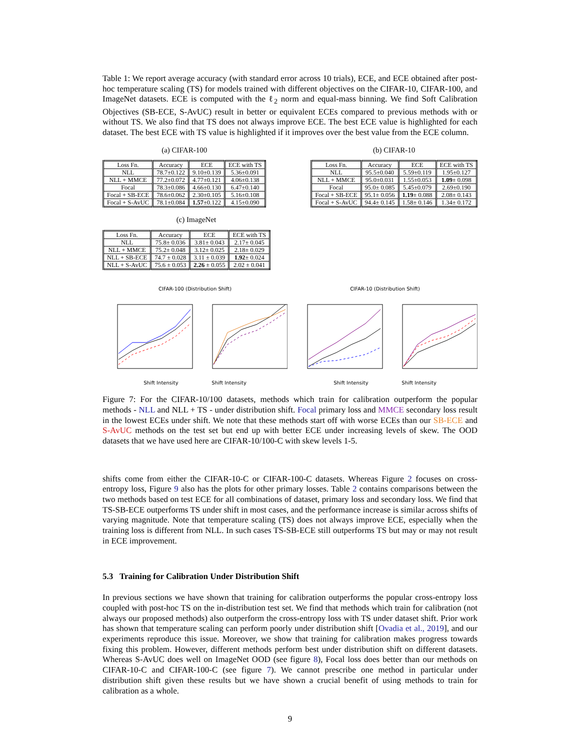Table 1: We report average accuracy (with standard error across 10 trials), ECE, and ECE obtained after post-hoc temperature scaling (TS) for models trained with different objectives on the CIFAR-10, CIFAR-100, and ImageNet datasets. ECE is computed with the ℓ<sub>2</sub> norm and equal-mass binning. We find Soft Calibration Objectives (SB-ECE, S-AvUC) result in better or equivalent ECEs compared to previous methods with or without TS. We also find that TS does not always improve ECE. The best ECE value is highlighted for each dataset. The best ECE with TS value is highlighted if it improves over the best value from the ECE column.
(a) CIFAR-100
| Loss Fn. | Accuracy | ECE | ECE with TS |
| --- | --- | --- | --- |
| NLL | 78.7±0.122 | 9.10±0.139 | 5.36±0.091 |
| NLL + MMCE | 77.2±0.072 | 4.77±0.121 | 4.06±0.138 |
| Focal | 78.3±0.086 | 4.66±0.130 | 6.47±0.140 |
| Focal + SB-ECE | 78.6±0.062 | 2.30±0.105 | 5.16±0.108 |
| Focal + S-AvUC | 78.1±0.084 | 1.57 ±0.122 | 4.15±0.090 |
(b) CIFAR-10
| Loss Fn. | Accuracy | ECE | ECE with TS |
| --- | --- | --- | --- |
| NLL | 95.5±0.040 | 5.59±0.119 | 1.95±0.127 |
| NLL + MMCE | 95.0±0.031 | 1.55±0.053 | 1.09 ± 0.098 |
| Focal | 95.0± 0.085 | 5.45±0.079 | 2.69±0.190 |
| Focal + SB-ECE | 95.1± 0.056 | 1.19 ± 0.088 | 2.08± 0.143 |
| Focal + S-AvUC | 94.4± 0.145 | 1.58± 0.146 | 1.34± 0.172 |
(c) ImageNet
| Loss Fn. | Accuracy | ECE | ECE with TS |
| --- | --- | --- | --- |
| NLL | 75.8± 0.036 | 3.81± 0.043 | 2.17± 0.045 |
| NLL + MMCE | 75.2± 0.048 | 3.12± 0.025 | 2.18± 0.029 |
| NLL + SB-ECE | 74.7 ± 0.028 | 3.11 ± 0.039 | 1.92 ± 0.024 |
| NLL + S-AvUC | 75.6 ± 0.053 | 2.26 ± 0.055 | 2.02 ± 0.041 |
CIFAR-100 (Distribution Shift)
Shift Intensity Shift Intensity
CIFAR-10 (Distribution Shift)
Shift Intensity Shift Intensity
Figure 7: For the CIFAR-10/100 datasets, methods which train for calibration outperform the popular methods - NLL and NLL + TS - under distribution shift. Focal primary loss and MMCE secondary loss result in the lowest ECEs under shift. We note that these methods start off with worse ECEs than our SB-ECE and S-AvUC methods on the test set but end up with better ECE under increasing levels of skew. The OOD datasets that we have used here are CIFAR-10/100-C with skew levels 1-5.
shifts come from either the CIFAR-10-C or CIFAR-100-C datasets. Whereas Figure 2 focuses on cross-entropy loss, Figure 9 also has the plots for other primary losses. Table 2 contains comparisons between the two methods based on test ECE for all combinations of dataset, primary loss and secondary loss. We find that TS-SB-ECE outperforms TS under shift in most cases, and the performance increase is similar across shifts of varying magnitude. Note that temperature scaling (TS) does not always improve ECE, especially when the training loss is different from NLL. In such cases TS-SB-ECE still outperforms TS but may or may not result in ECE improvement.
5.3 Training for Calibration Under Distribution Shift
In previous sections we have shown that training for calibration outperforms the popular cross-entropy loss coupled with post-hoc TS on the in-distribution test set. We find that methods which train for calibration (not always our proposed methods) also outperform the cross-entropy loss with TS under dataset shift. Prior work has shown that temperature scaling can perform poorly under distribution shift [Ovadia et al., 2019], and our experiments reproduce this issue. Moreover, we show that training for calibration makes progress towards fixing this problem. However, different methods perform best under distribution shift on different datasets. Whereas S-AvUC does well on ImageNet OOD (see figure 8), Focal loss does better than our methods on CIFAR-10-C and CIFAR-100-C (see figure 7). We cannot prescribe one method in particular under distribution shift given these results but we have shown a crucial benefit of using methods to train for calibration as a whole.
9